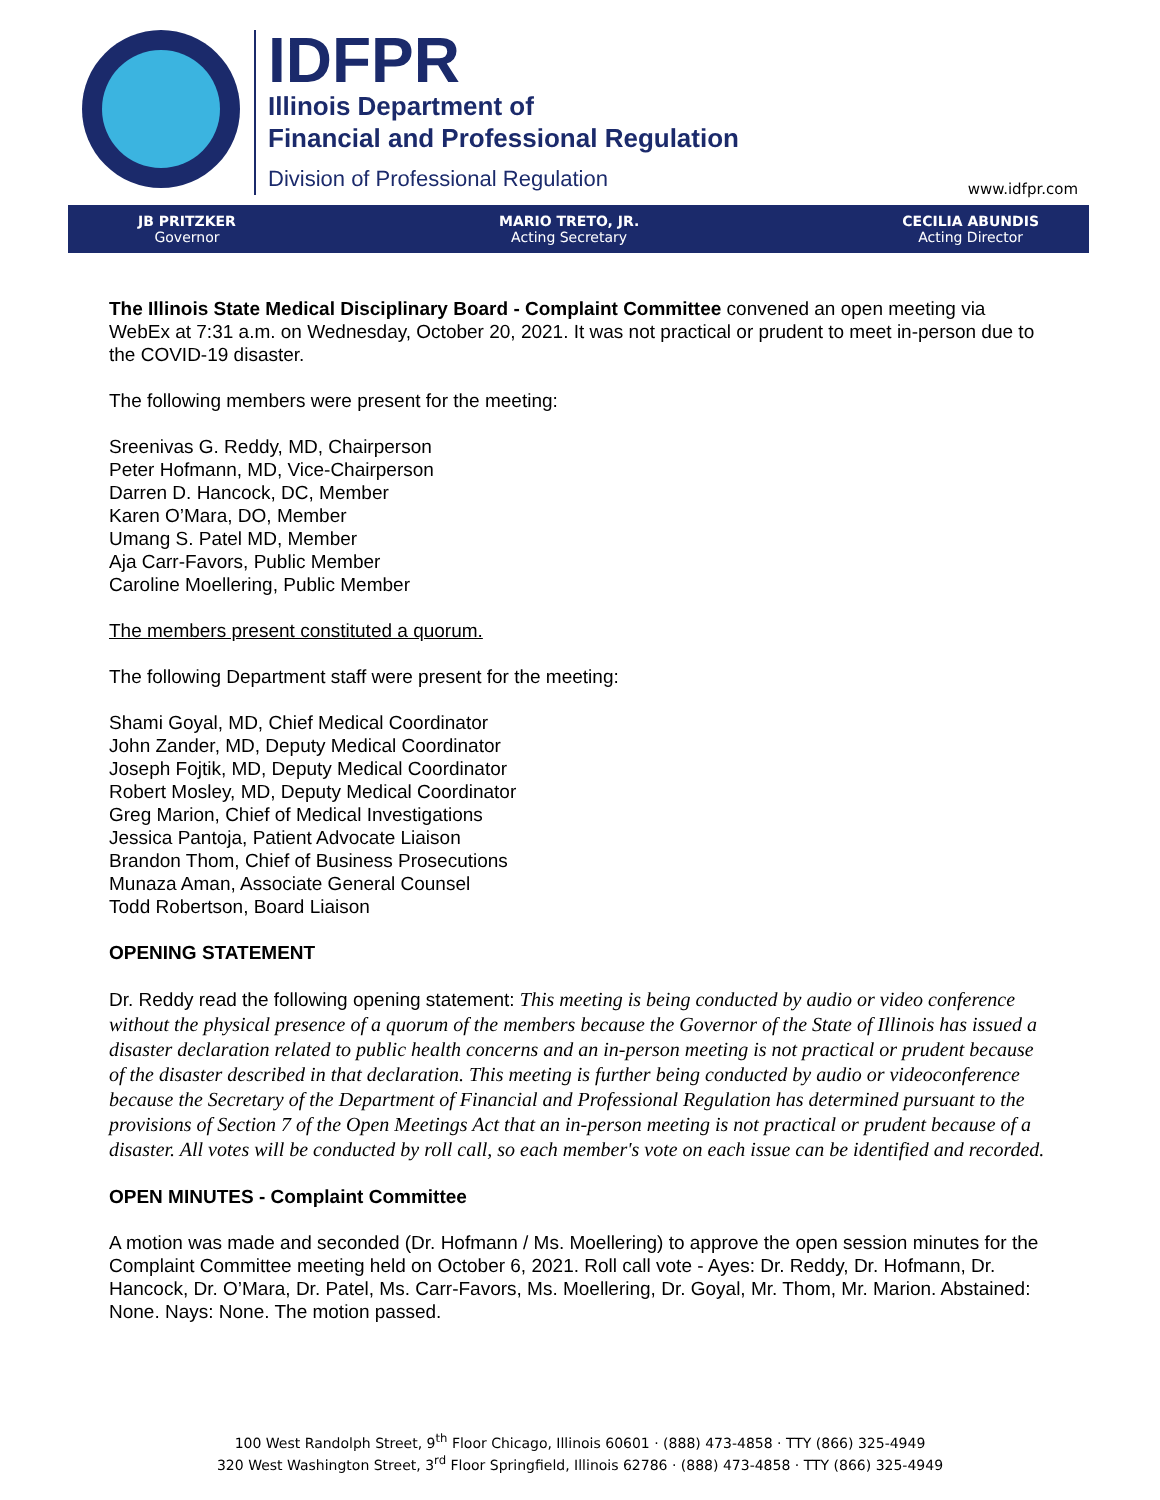IDFPR
Illinois Department of
Financial and Professional Regulation
Division of Professional Regulation
www.idfpr.com
JB PRITZKER
Governor
MARIO TRETO, JR.
Acting Secretary
CECILIA ABUNDIS
Acting Director
The Illinois State Medical Disciplinary Board - Complaint Committee convened an open meeting via WebEx at 7:31 a.m. on Wednesday, October 20, 2021. It was not practical or prudent to meet in-person due to the COVID-19 disaster.
The following members were present for the meeting:
Sreenivas G. Reddy, MD, Chairperson
Peter Hofmann, MD, Vice-Chairperson
Darren D. Hancock, DC, Member
Karen O’Mara, DO, Member
Umang S. Patel MD, Member
Aja Carr-Favors, Public Member
Caroline Moellering, Public Member
The members present constituted a quorum.
The following Department staff were present for the meeting:
Shami Goyal, MD, Chief Medical Coordinator
John Zander, MD, Deputy Medical Coordinator
Joseph Fojtik, MD, Deputy Medical Coordinator
Robert Mosley, MD, Deputy Medical Coordinator
Greg Marion, Chief of Medical Investigations
Jessica Pantoja, Patient Advocate Liaison
Brandon Thom, Chief of Business Prosecutions
Munaza Aman, Associate General Counsel
Todd Robertson, Board Liaison
OPENING STATEMENT
Dr. Reddy read the following opening statement: This meeting is being conducted by audio or video conference without the physical presence of a quorum of the members because the Governor of the State of Illinois has issued a disaster declaration related to public health concerns and an in-person meeting is not practical or prudent because of the disaster described in that declaration. This meeting is further being conducted by audio or videoconference because the Secretary of the Department of Financial and Professional Regulation has determined pursuant to the provisions of Section 7 of the Open Meetings Act that an in-person meeting is not practical or prudent because of a disaster. All votes will be conducted by roll call, so each member's vote on each issue can be identified and recorded.
OPEN MINUTES - Complaint Committee
A motion was made and seconded (Dr. Hofmann / Ms. Moellering) to approve the open session minutes for the Complaint Committee meeting held on October 6, 2021. Roll call vote - Ayes: Dr. Reddy, Dr. Hofmann, Dr. Hancock, Dr. O’Mara, Dr. Patel, Ms. Carr-Favors, Ms. Moellering, Dr. Goyal, Mr. Thom, Mr. Marion. Abstained: None. Nays: None. The motion passed.
100 West Randolph Street, 9<sup>th</sup> Floor Chicago, Illinois 60601 · (888) 473-4858 · TTY (866) 325-4949
320 West Washington Street, 3<sup>rd</sup> Floor Springfield, Illinois 62786 · (888) 473-4858 · TTY (866) 325-4949